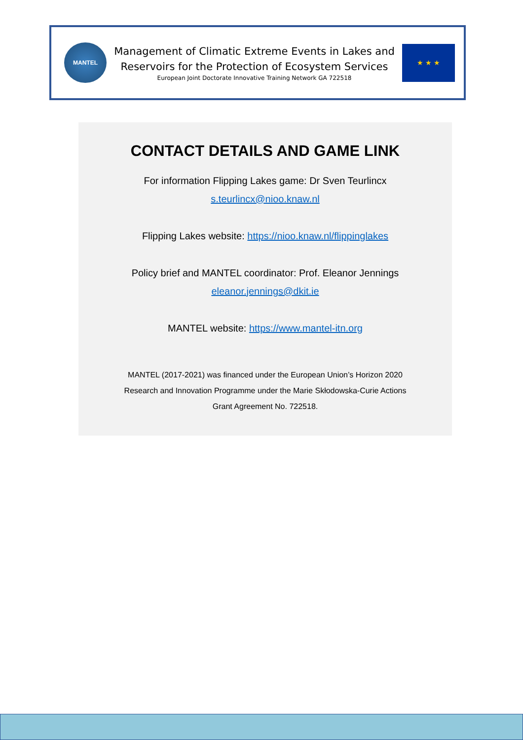MANTEL
Management of Climatic Extreme Events in Lakes and
Reservoirs for the Protection of Ecosystem Services
European Joint Doctorate Innovative Training Network GA 722518
★ ★ ★
CONTACT DETAILS AND GAME LINK
For information Flipping Lakes game: Dr Sven Teurlincx
s.teurlincx@nioo.knaw.nl
Flipping Lakes website: https://nioo.knaw.nl/flippinglakes
Policy brief and MANTEL coordinator: Prof. Eleanor Jennings
eleanor.jennings@dkit.ie
MANTEL website: https://www.mantel-itn.org
MANTEL (2017-2021) was financed under the European Union’s Horizon 2020
Research and Innovation Programme under the Marie Skłodowska-Curie Actions
Grant Agreement No. 722518.